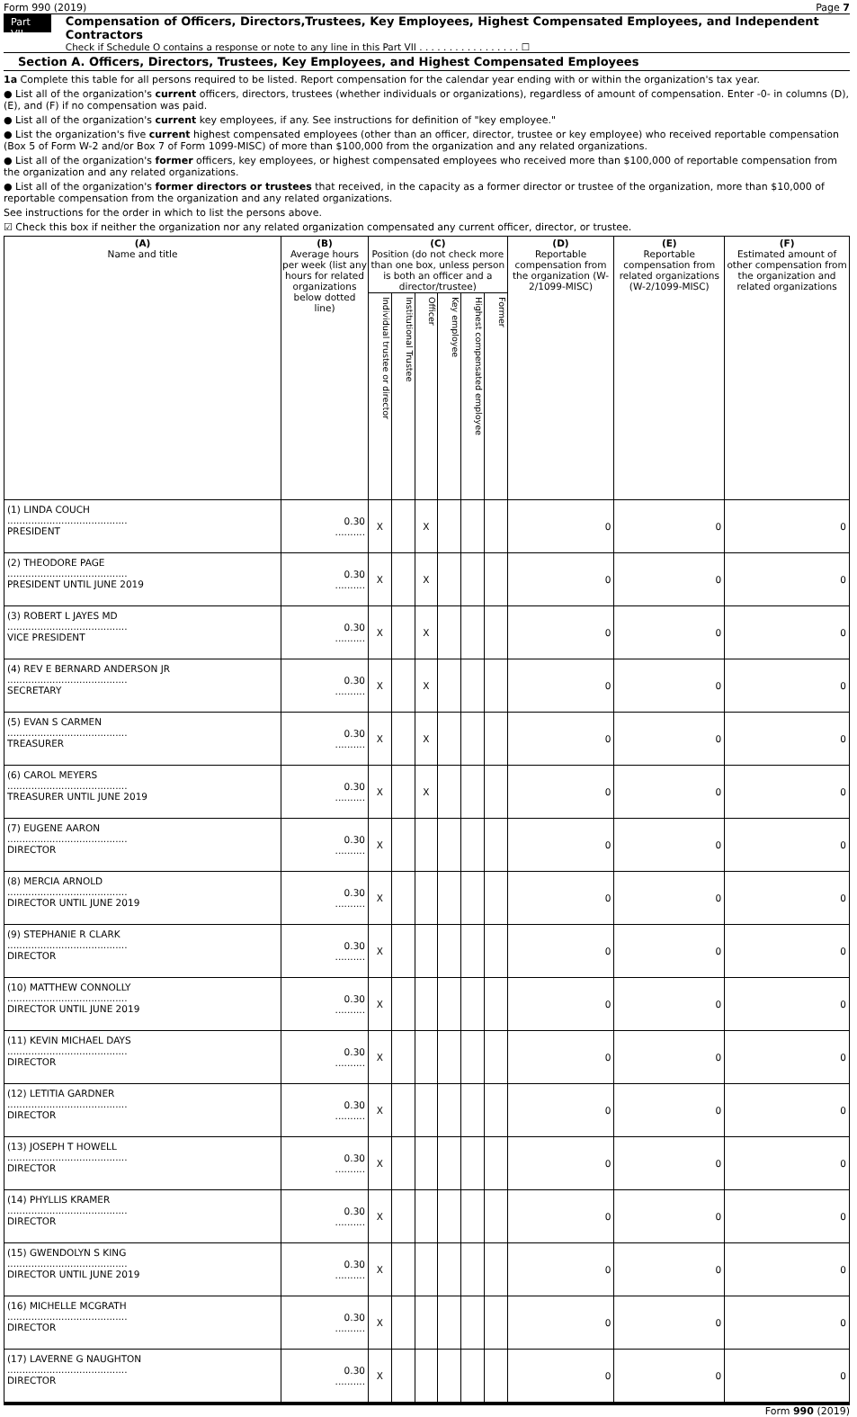Form 990 (2019) Page 7
Part VII
Compensation of Officers, Directors,Trustees, Key Employees, Highest Compensated Employees, and Independent Contractors
Check if Schedule O contains a response or note to any line in this Part VII . . . . . . . . . . . . . . . . . ☐
Section A. Officers, Directors, Trustees, Key Employees, and Highest Compensated Employees
1a Complete this table for all persons required to be listed. Report compensation for the calendar year ending with or within the organization's tax year.
● List all of the organization's current officers, directors, trustees (whether individuals or organizations), regardless of amount of compensation. Enter -0- in columns (D), (E), and (F) if no compensation was paid.
● List all of the organization's current key employees, if any. See instructions for definition of "key employee."
● List the organization's five current highest compensated employees (other than an officer, director, trustee or key employee) who received reportable compensation (Box 5 of Form W-2 and/or Box 7 of Form 1099-MISC) of more than $100,000 from the organization and any related organizations.
● List all of the organization's former officers, key employees, or highest compensated employees who received more than $100,000 of reportable compensation from the organization and any related organizations.
● List all of the organization's former directors or trustees that received, in the capacity as a former director or trustee of the organization, more than $10,000 of reportable compensation from the organization and any related organizations.
See instructions for the order in which to list the persons above.
☑ Check this box if neither the organization nor any related organization compensated any current officer, director, or trustee.
| (A) Name and title | (B) Average hours per week (list any hours for related organizations below dotted line) | (C) Position (do not check more than one box, unless person is both an officer and a director/trustee) | | | | | | (D) Reportable compensation from the organization (W-2/1099-MISC) | (E) Reportable compensation from related organizations (W-2/1099-MISC) | (F) Estimated amount of other compensation from the organization and related organizations |
| --- | --- | --- | --- | --- | --- | --- | --- | --- | --- | --- |
| | | Individual trustee or director | Institutional Trustee | Officer | Key employee | Highest compensated employee | Former | | | |
| (1) LINDA COUCH ........................................ PRESIDENT | 0.30 .......... | X | | X | | | | 0 | 0 | 0 |
| (2) THEODORE PAGE ........................................ PRESIDENT UNTIL JUNE 2019 | 0.30 .......... | X | | X | | | | 0 | 0 | 0 |
| (3) ROBERT L JAYES MD ........................................ VICE PRESIDENT | 0.30 .......... | X | | X | | | | 0 | 0 | 0 |
| (4) REV E BERNARD ANDERSON JR ........................................ SECRETARY | 0.30 .......... | X | | X | | | | 0 | 0 | 0 |
| (5) EVAN S CARMEN ........................................ TREASURER | 0.30 .......... | X | | X | | | | 0 | 0 | 0 |
| (6) CAROL MEYERS ........................................ TREASURER UNTIL JUNE 2019 | 0.30 .......... | X | | X | | | | 0 | 0 | 0 |
| (7) EUGENE AARON ........................................ DIRECTOR | 0.30 .......... | X | | | | | | 0 | 0 | 0 |
| (8) MERCIA ARNOLD ........................................ DIRECTOR UNTIL JUNE 2019 | 0.30 .......... | X | | | | | | 0 | 0 | 0 |
| (9) STEPHANIE R CLARK ........................................ DIRECTOR | 0.30 .......... | X | | | | | | 0 | 0 | 0 |
| (10) MATTHEW CONNOLLY ........................................ DIRECTOR UNTIL JUNE 2019 | 0.30 .......... | X | | | | | | 0 | 0 | 0 |
| (11) KEVIN MICHAEL DAYS ........................................ DIRECTOR | 0.30 .......... | X | | | | | | 0 | 0 | 0 |
| (12) LETITIA GARDNER ........................................ DIRECTOR | 0.30 .......... | X | | | | | | 0 | 0 | 0 |
| (13) JOSEPH T HOWELL ........................................ DIRECTOR | 0.30 .......... | X | | | | | | 0 | 0 | 0 |
| (14) PHYLLIS KRAMER ........................................ DIRECTOR | 0.30 .......... | X | | | | | | 0 | 0 | 0 |
| (15) GWENDOLYN S KING ........................................ DIRECTOR UNTIL JUNE 2019 | 0.30 .......... | X | | | | | | 0 | 0 | 0 |
| (16) MICHELLE MCGRATH ........................................ DIRECTOR | 0.30 .......... | X | | | | | | 0 | 0 | 0 |
| (17) LAVERNE G NAUGHTON ........................................ DIRECTOR | 0.30 .......... | X | | | | | | 0 | 0 | 0 |
Form 990 (2019)